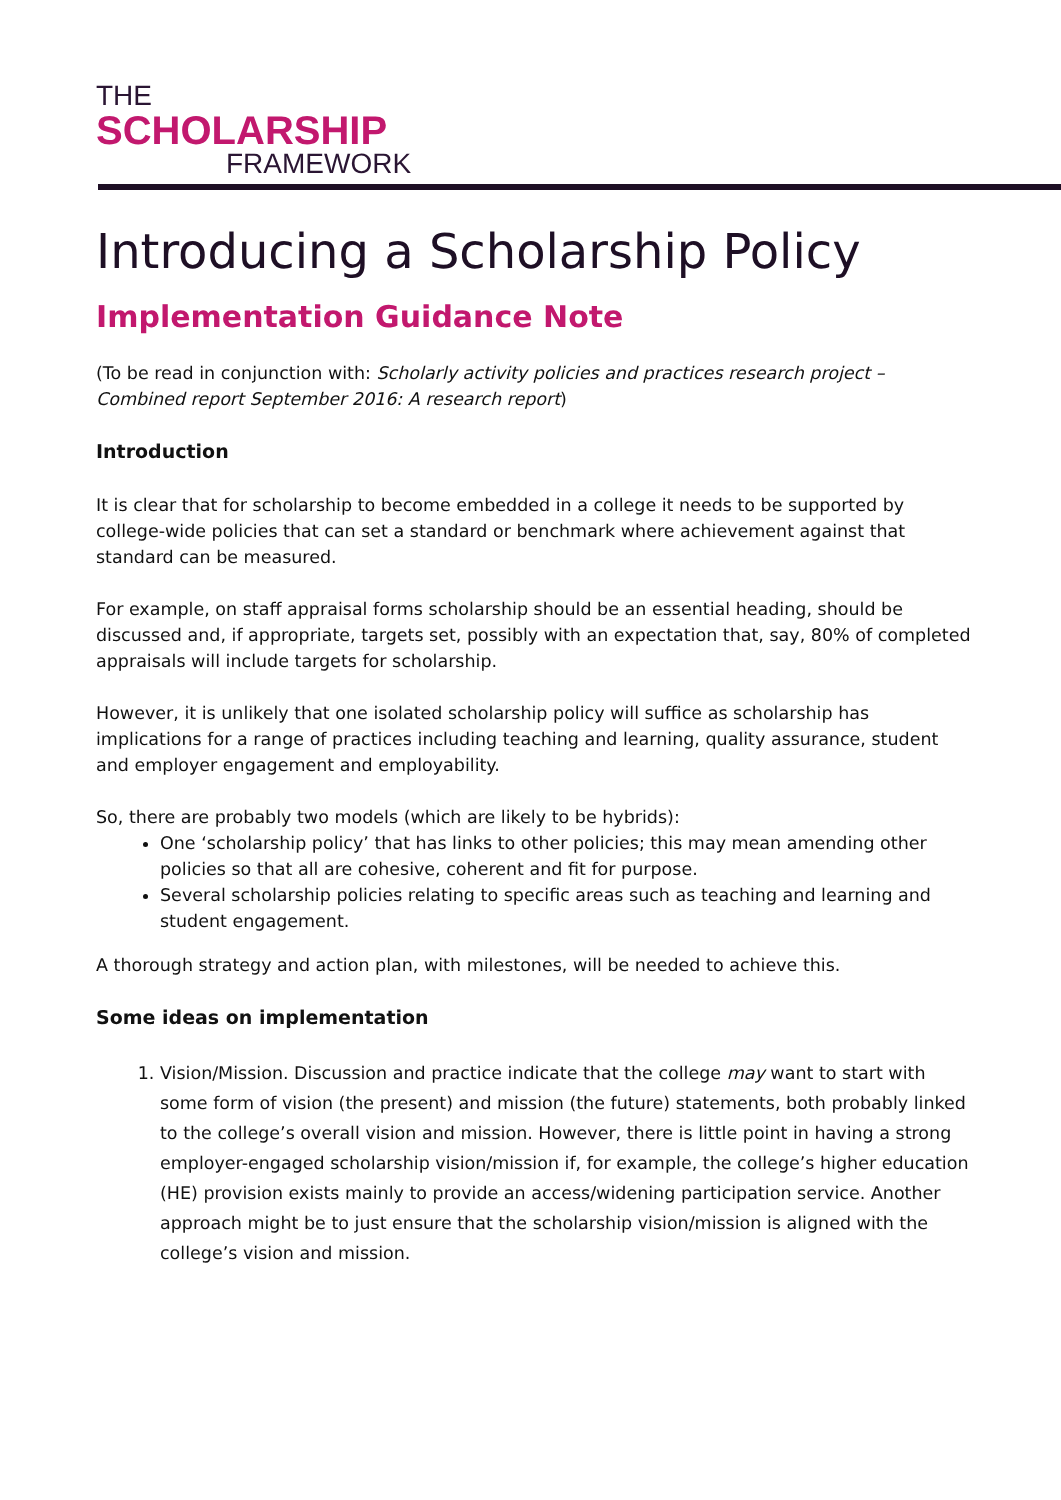THE
SCHOLARSHIP
FRAMEWORK
Introducing a Scholarship Policy
Implementation Guidance Note
(To be read in conjunction with: Scholarly activity policies and practices research project – Combined report September 2016: A research report)
Introduction
It is clear that for scholarship to become embedded in a college it needs to be supported by college-wide policies that can set a standard or benchmark where achievement against that standard can be measured.
For example, on staff appraisal forms scholarship should be an essential heading, should be discussed and, if appropriate, targets set, possibly with an expectation that, say, 80% of completed appraisals will include targets for scholarship.
However, it is unlikely that one isolated scholarship policy will suffice as scholarship has implications for a range of practices including teaching and learning, quality assurance, student and employer engagement and employability.
So, there are probably two models (which are likely to be hybrids):
One ‘scholarship policy’ that has links to other policies; this may mean amending other policies so that all are cohesive, coherent and fit for purpose.
Several scholarship policies relating to specific areas such as teaching and learning and student engagement.
A thorough strategy and action plan, with milestones, will be needed to achieve this.
Some ideas on implementation
1. Vision/Mission. Discussion and practice indicate that the college may want to start with some form of vision (the present) and mission (the future) statements, both probably linked to the college’s overall vision and mission. However, there is little point in having a strong employer-engaged scholarship vision/mission if, for example, the college’s higher education (HE) provision exists mainly to provide an access/widening participation service. Another approach might be to just ensure that the scholarship vision/mission is aligned with the college’s vision and mission.